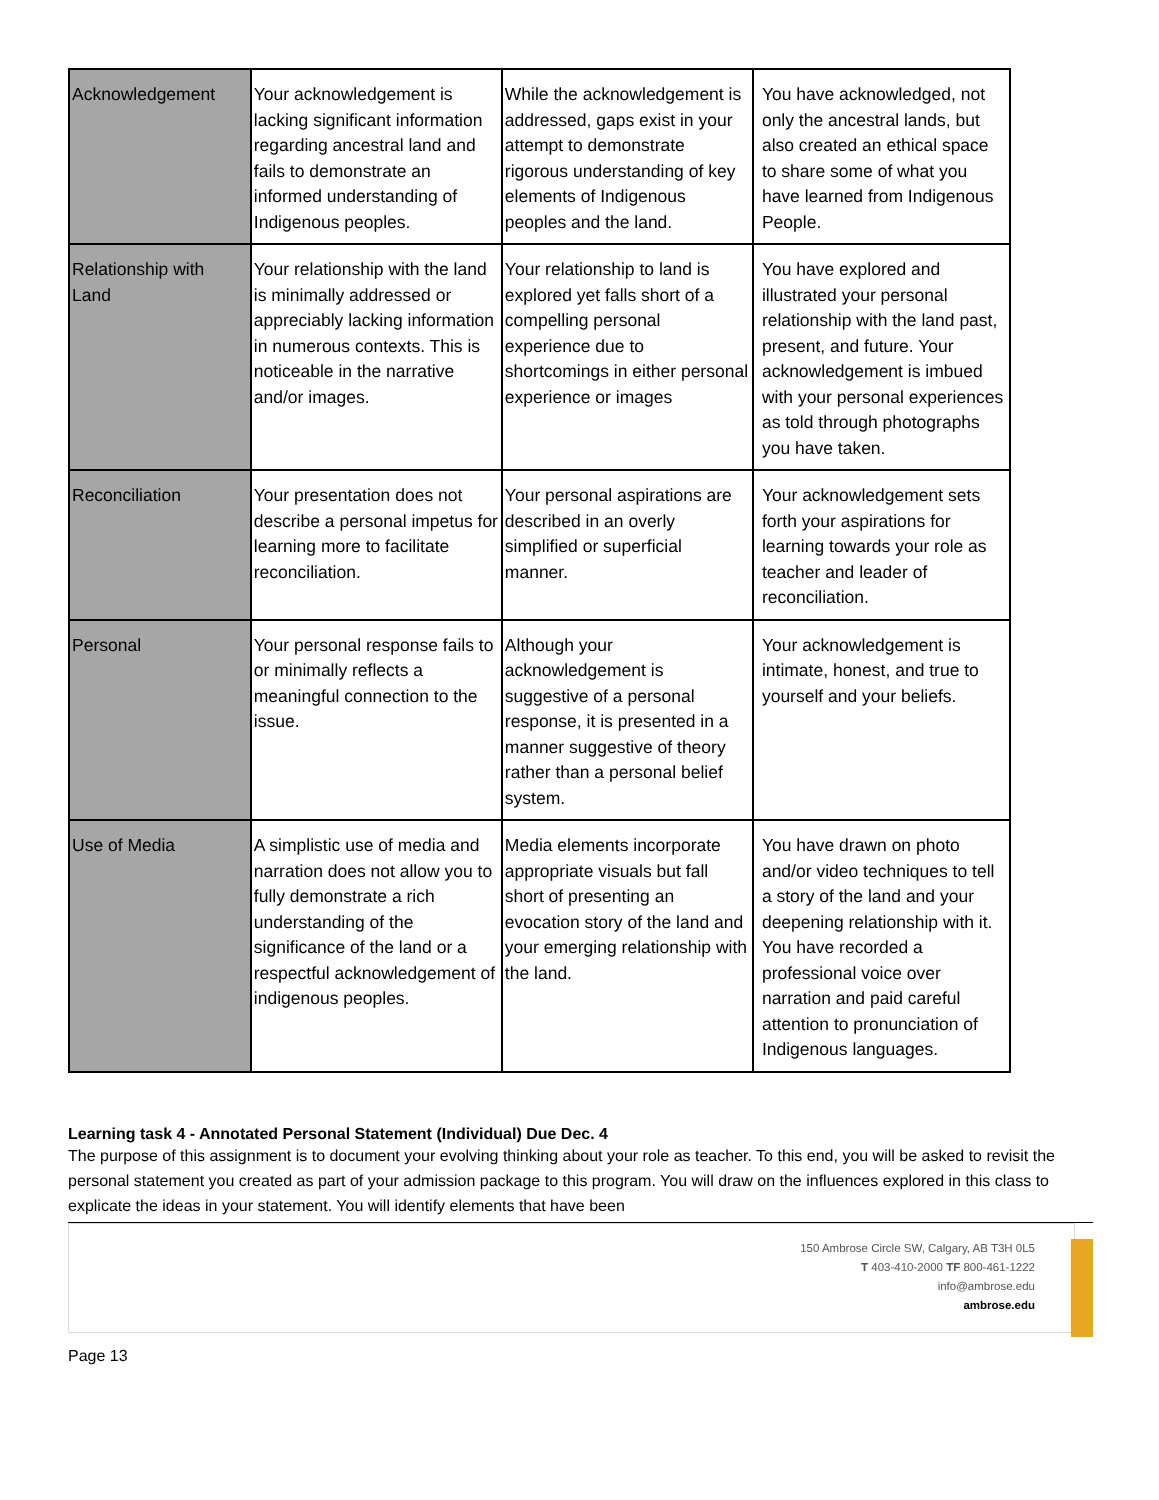| Acknowledgement | Your acknowledgement is lacking significant information regarding ancestral land and fails to demonstrate an informed understanding of Indigenous peoples. | While the acknowledgement is addressed, gaps exist in your attempt to demonstrate rigorous understanding of key elements of Indigenous peoples and the land. | You have acknowledged, not only the ancestral lands, but also created an ethical space to share some of what you have learned from Indigenous People. |
| Relationship with Land | Your relationship with the land is minimally addressed or appreciably lacking information in numerous contexts. This is noticeable in the narrative and/or images. | Your relationship to land is explored yet falls short of a compelling personal experience due to shortcomings in either personal experience or images | You have explored and illustrated your personal relationship with the land past, present, and future. Your acknowledgement is imbued with your personal experiences as told through photographs you have taken. |
| Reconciliation | Your presentation does not describe a personal impetus for learning more to facilitate reconciliation. | Your personal aspirations are described in an overly simplified or superficial manner. | Your acknowledgement sets forth your aspirations for learning towards your role as teacher and leader of reconciliation. |
| Personal | Your personal response fails to or minimally reflects a meaningful connection to the issue. | Although your acknowledgement is suggestive of a personal response, it is presented in a manner suggestive of theory rather than a personal belief system. | Your acknowledgement is intimate, honest, and true to yourself and your beliefs. |
| Use of Media | A simplistic use of media and narration does not allow you to fully demonstrate a rich understanding of the significance of the land or a respectful acknowledgement of indigenous peoples. | Media elements incorporate appropriate visuals but fall short of presenting an evocation story of the land and your emerging relationship with the land. | You have drawn on photo and/or video techniques to tell a story of the land and your deepening relationship with it. You have recorded a professional voice over narration and paid careful attention to pronunciation of Indigenous languages. |
Learning task 4 - Annotated Personal Statement (Individual) Due Dec. 4
The purpose of this assignment is to document your evolving thinking about your role as teacher. To this end, you will be asked to revisit the personal statement you created as part of your admission package to this program. You will draw on the influences explored in this class to explicate the ideas in your statement. You will identify elements that have been
150 Ambrose Circle SW, Calgary, AB T3H 0L5
T 403-410-2000 TF 800-461-1222
info@ambrose.edu
ambrose.edu
Page 13